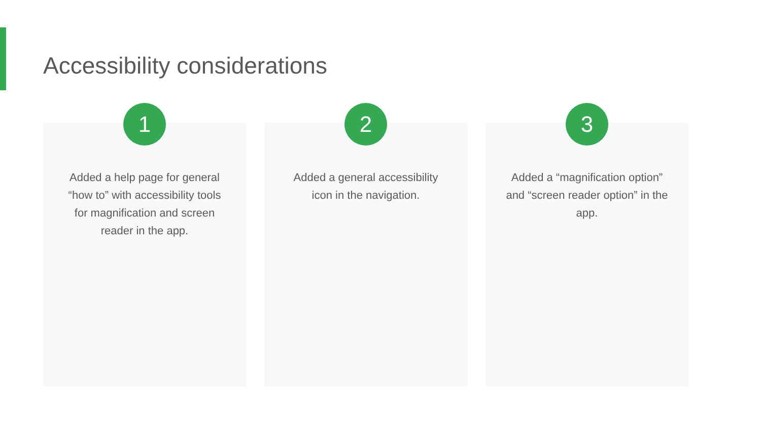Accessibility considerations
1
Added a help page for general “how to” with accessibility tools for magnification and screen reader in the app.
2
Added a general accessibility icon in the navigation.
3
Added a “magnification option” and “screen reader option” in the app.